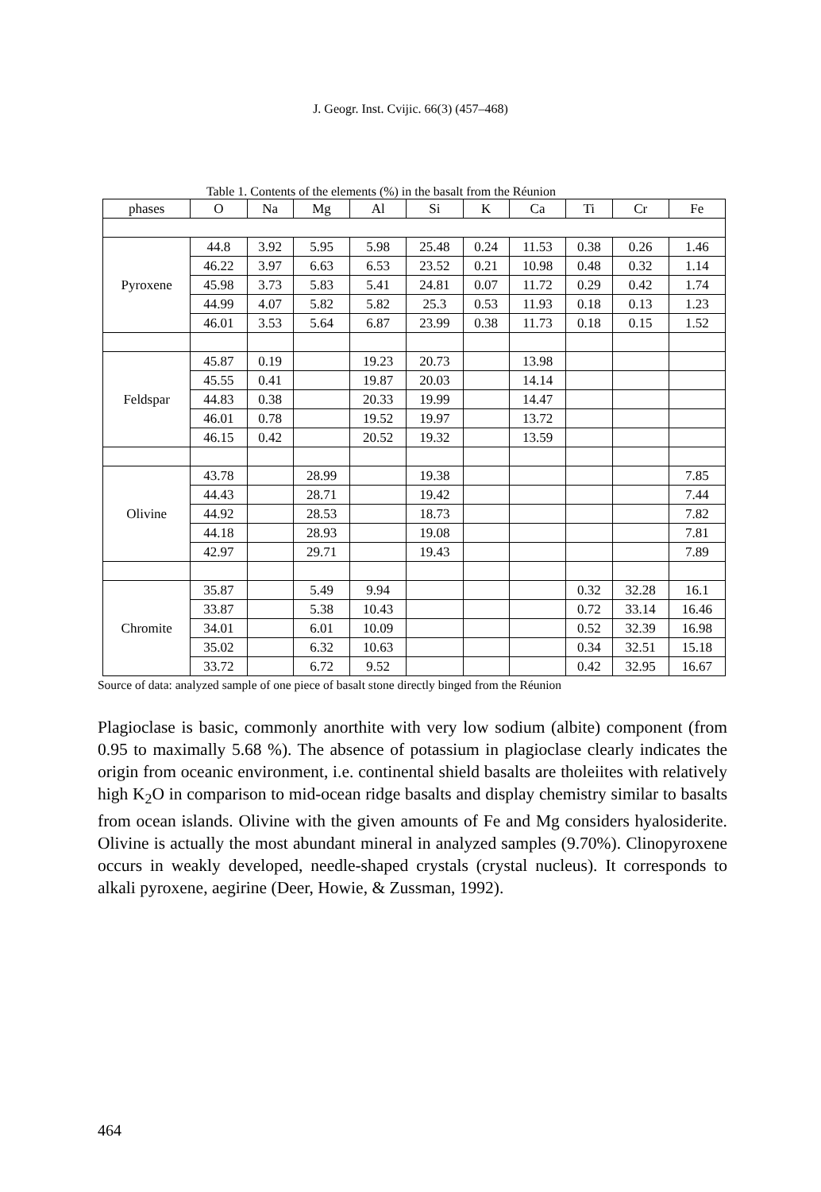J. Geogr. Inst. Cvijic. 66(3) (457–468)
Table 1. Contents of the elements (%) in the basalt from the Réunion
| phases | O | Na | Mg | Al | Si | K | Ca | Ti | Cr | Fe |
| --- | --- | --- | --- | --- | --- | --- | --- | --- | --- | --- |
| Pyroxene | 44.8 | 3.92 | 5.95 | 5.98 | 25.48 | 0.24 | 11.53 | 0.38 | 0.26 | 1.46 |
| | 46.22 | 3.97 | 6.63 | 6.53 | 23.52 | 0.21 | 10.98 | 0.48 | 0.32 | 1.14 |
| | 45.98 | 3.73 | 5.83 | 5.41 | 24.81 | 0.07 | 11.72 | 0.29 | 0.42 | 1.74 |
| | 44.99 | 4.07 | 5.82 | 5.82 | 25.3 | 0.53 | 11.93 | 0.18 | 0.13 | 1.23 |
| | 46.01 | 3.53 | 5.64 | 6.87 | 23.99 | 0.38 | 11.73 | 0.18 | 0.15 | 1.52 |
| Feldspar | 45.87 | 0.19 | | 19.23 | 20.73 | | 13.98 | | | |
| | 45.55 | 0.41 | | 19.87 | 20.03 | | 14.14 | | | |
| | 44.83 | 0.38 | | 20.33 | 19.99 | | 14.47 | | | |
| | 46.01 | 0.78 | | 19.52 | 19.97 | | 13.72 | | | |
| | 46.15 | 0.42 | | 20.52 | 19.32 | | 13.59 | | | |
| Olivine | 43.78 | | 28.99 | | 19.38 | | | | | 7.85 |
| | 44.43 | | 28.71 | | 19.42 | | | | | 7.44 |
| | 44.92 | | 28.53 | | 18.73 | | | | | 7.82 |
| | 44.18 | | 28.93 | | 19.08 | | | | | 7.81 |
| | 42.97 | | 29.71 | | 19.43 | | | | | 7.89 |
| Chromite | 35.87 | | 5.49 | 9.94 | | | | 0.32 | 32.28 | 16.1 |
| | 33.87 | | 5.38 | 10.43 | | | | 0.72 | 33.14 | 16.46 |
| | 34.01 | | 6.01 | 10.09 | | | | 0.52 | 32.39 | 16.98 |
| | 35.02 | | 6.32 | 10.63 | | | | 0.34 | 32.51 | 15.18 |
| | 33.72 | | 6.72 | 9.52 | | | | 0.42 | 32.95 | 16.67 |
Source of data: analyzed sample of one piece of basalt stone directly binged from the Réunion
Plagioclase is basic, commonly anorthite with very low sodium (albite) component (from 0.95 to maximally 5.68 %). The absence of potassium in plagioclase clearly indicates the origin from oceanic environment, i.e. continental shield basalts are tholeiites with relatively high K<sub>2</sub>O in comparison to mid-ocean ridge basalts and display chemistry similar to basalts from ocean islands. Olivine with the given amounts of Fe and Mg considers hyalosiderite. Olivine is actually the most abundant mineral in analyzed samples (9.70%). Clinopyroxene occurs in weakly developed, needle-shaped crystals (crystal nucleus). It corresponds to alkali pyroxene, aegirine (Deer, Howie, & Zussman, 1992).
464